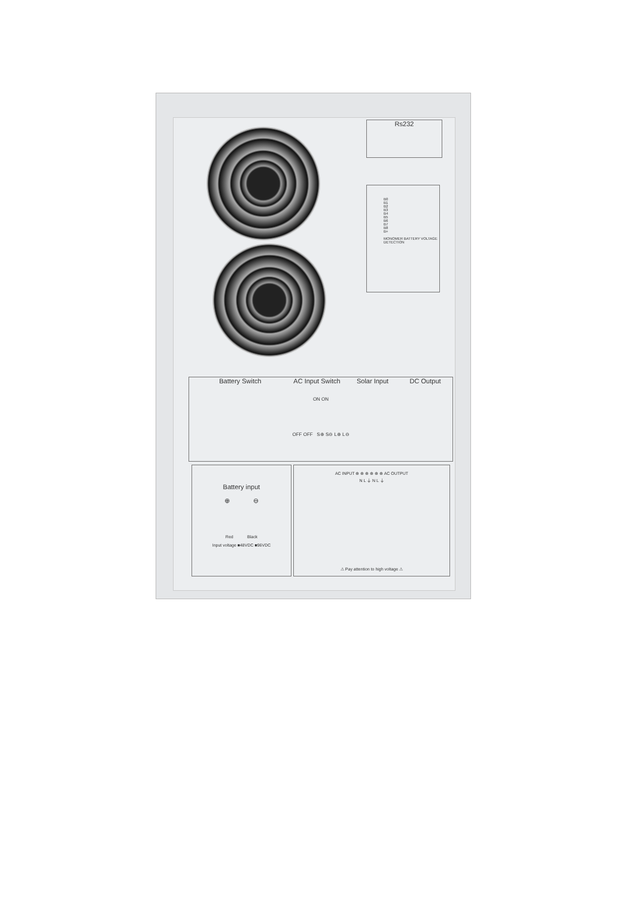Rs232
B0
B1
B2
B3
B4
B5
B6
B7
B8
B+
MONOMER BATTERY VOLTAGE DETECTION
Battery Switch AC Input Switch Solar Input DC Output
ON ON
OFF OFF S⊕ S⊖ L⊕ L⊖
Battery input
⊕ ⊖
Red Black
Input voltage ■48VDC ■96VDC
AC INPUT ⊕ ⊕ ⊕ ⊕ ⊕ ⊕ AC OUTPUT
N L ⏚ N L ⏚
⚠ Pay attention to high voltage ⚠